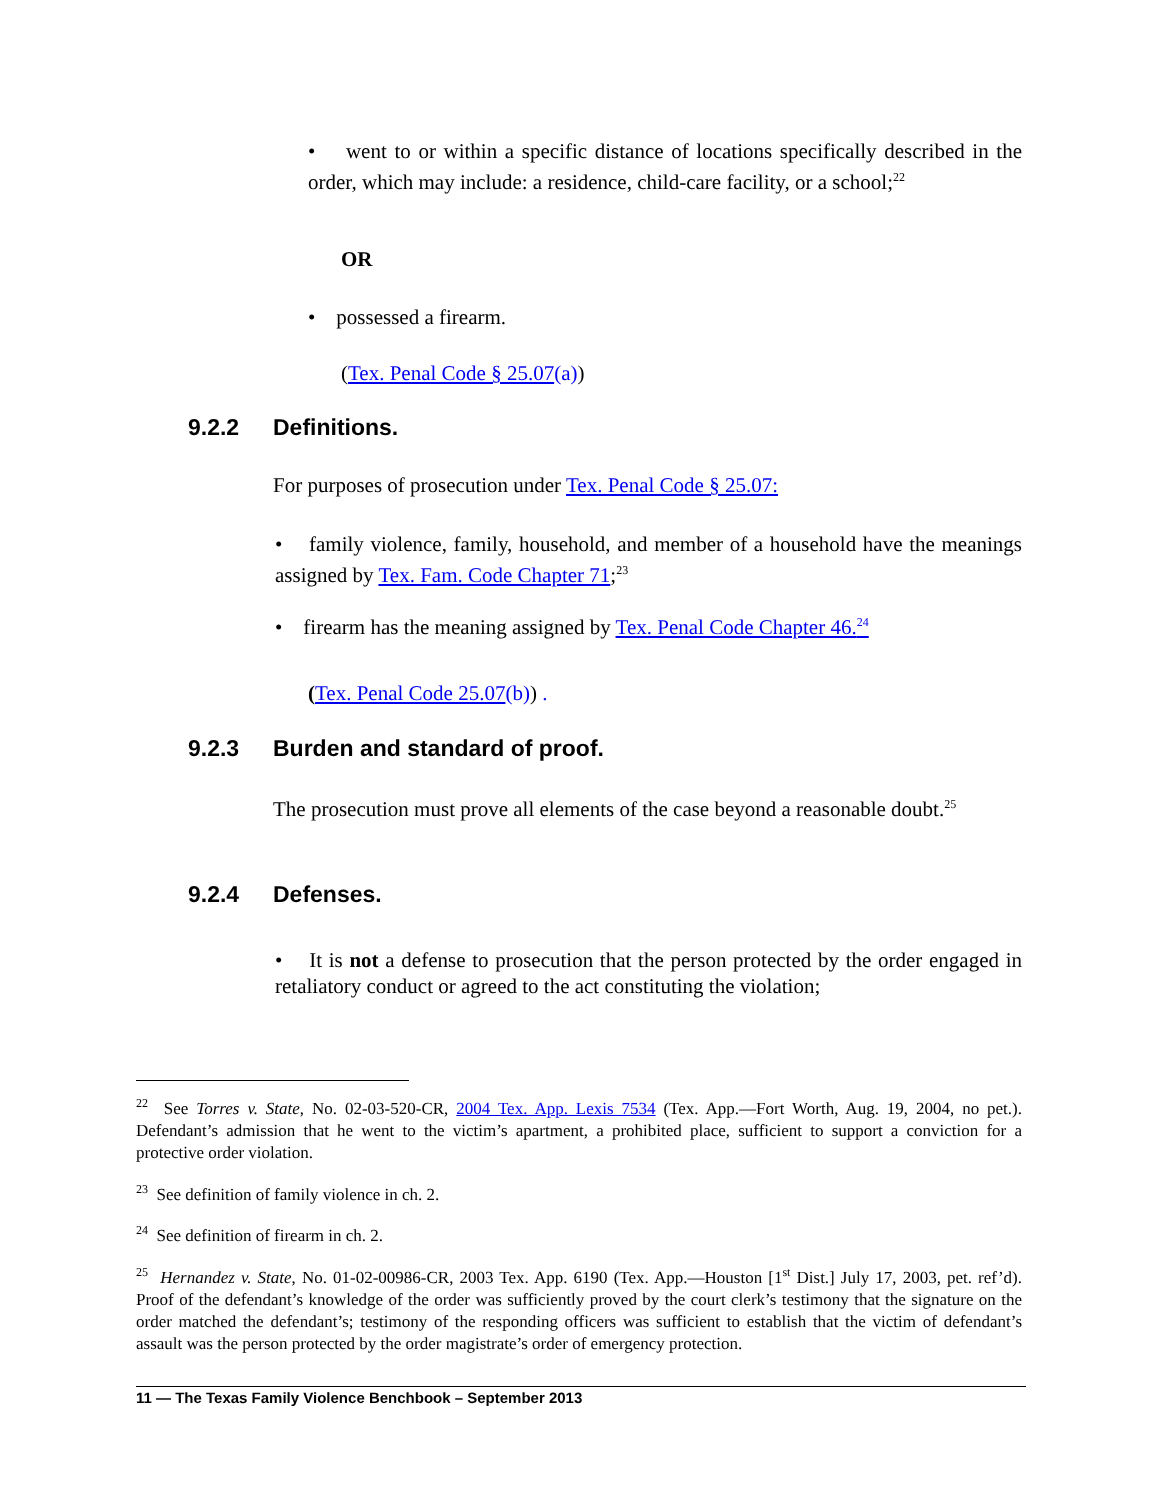• went to or within a specific distance of locations specifically described in the order, which may include: a residence, child-care facility, or a school;<sup>22</sup>
OR
• possessed a firearm.
(Tex. Penal Code § 25.07(a))
9.2.2 Definitions.
For purposes of prosecution under Tex. Penal Code § 25.07:
• family violence, family, household, and member of a household have the meanings assigned by Tex. Fam. Code Chapter 71;<sup>23</sup>
• firearm has the meaning assigned by Tex. Penal Code Chapter 46.<sup>24</sup>
(Tex. Penal Code 25.07(b)) .
9.2.3 Burden and standard of proof.
The prosecution must prove all elements of the case beyond a reasonable doubt.<sup>25</sup>
9.2.4 Defenses.
• It is not a defense to prosecution that the person protected by the order engaged in retaliatory conduct or agreed to the act constituting the violation;
<sup>22</sup> See Torres v. State, No. 02-03-520-CR, 2004 Tex. App. Lexis 7534 (Tex. App.—Fort Worth, Aug. 19, 2004, no pet.). Defendant’s admission that he went to the victim’s apartment, a prohibited place, sufficient to support a conviction for a protective order violation.
<sup>23</sup> See definition of family violence in ch. 2.
<sup>24</sup> See definition of firearm in ch. 2.
<sup>25</sup> Hernandez v. State, No. 01-02-00986-CR, 2003 Tex. App. 6190 (Tex. App.—Houston [1<sup>st</sup> Dist.] July 17, 2003, pet. ref’d). Proof of the defendant’s knowledge of the order was sufficiently proved by the court clerk’s testimony that the signature on the order matched the defendant’s; testimony of the responding officers was sufficient to establish that the victim of defendant’s assault was the person protected by the order magistrate’s order of emergency protection.
11 — The Texas Family Violence Benchbook – September 2013